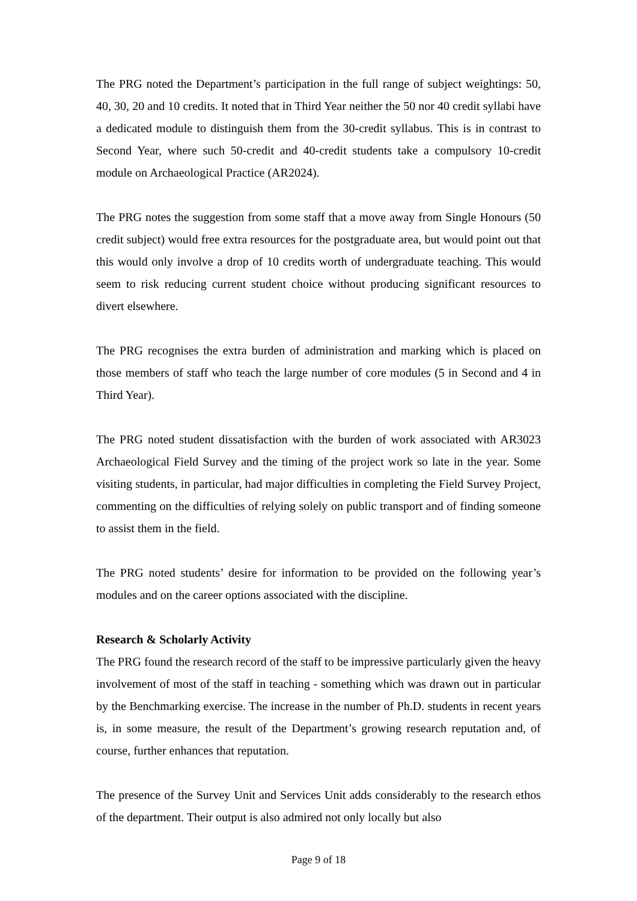The PRG noted the Department’s participation in the full range of subject weightings: 50, 40, 30, 20 and 10 credits. It noted that in Third Year neither the 50 nor 40 credit syllabi have a dedicated module to distinguish them from the 30-credit syllabus. This is in contrast to Second Year, where such 50-credit and 40-credit students take a compulsory 10-credit module on Archaeological Practice (AR2024).
The PRG notes the suggestion from some staff that a move away from Single Honours (50 credit subject) would free extra resources for the postgraduate area, but would point out that this would only involve a drop of 10 credits worth of undergraduate teaching. This would seem to risk reducing current student choice without producing significant resources to divert elsewhere.
The PRG recognises the extra burden of administration and marking which is placed on those members of staff who teach the large number of core modules (5 in Second and 4 in Third Year).
The PRG noted student dissatisfaction with the burden of work associated with AR3023 Archaeological Field Survey and the timing of the project work so late in the year. Some visiting students, in particular, had major difficulties in completing the Field Survey Project, commenting on the difficulties of relying solely on public transport and of finding someone to assist them in the field.
The PRG noted students’ desire for information to be provided on the following year’s modules and on the career options associated with the discipline.
Research & Scholarly Activity
The PRG found the research record of the staff to be impressive particularly given the heavy involvement of most of the staff in teaching - something which was drawn out in particular by the Benchmarking exercise. The increase in the number of Ph.D. students in recent years is, in some measure, the result of the Department’s growing research reputation and, of course, further enhances that reputation.
The presence of the Survey Unit and Services Unit adds considerably to the research ethos of the department. Their output is also admired not only locally but also
Page 9 of 18